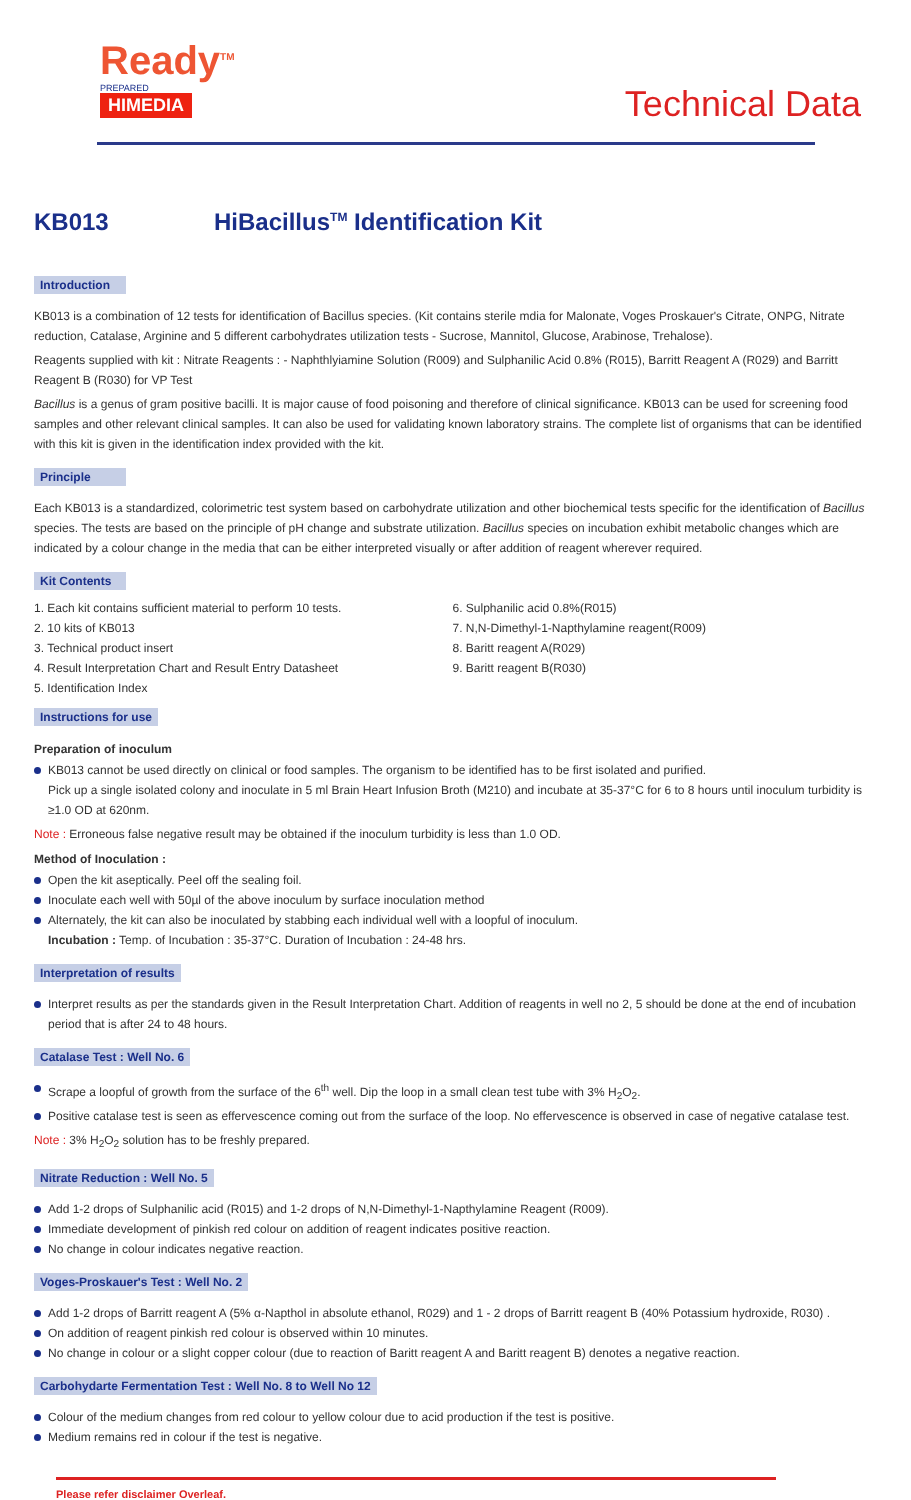Ready<sup>TM</sup>
PREPARED
HIMEDIA
Technical Data
KB013 HiBacillus<sup>TM</sup> Identification Kit
Introduction
KB013 is a combination of 12 tests for identification of Bacillus species. (Kit contains sterile mdia for Malonate, Voges Proskauer's Citrate, ONPG, Nitrate reduction, Catalase, Arginine and 5 different carbohydrates utilization tests - Sucrose, Mannitol, Glucose, Arabinose, Trehalose).
Reagents supplied with kit : Nitrate Reagents : - Naphthlyiamine Solution (R009) and Sulphanilic Acid 0.8% (R015), Barritt Reagent A (R029) and Barritt Reagent B (R030) for VP Test
Bacillus is a genus of gram positive bacilli. It is major cause of food poisoning and therefore of clinical significance. KB013 can be used for screening food samples and other relevant clinical samples. It can also be used for validating known laboratory strains. The complete list of organisms that can be identified with this kit is given in the identification index provided with the kit.
Principle
Each KB013 is a standardized, colorimetric test system based on carbohydrate utilization and other biochemical tests specific for the identification of Bacillus species. The tests are based on the principle of pH change and substrate utilization. Bacillus species on incubation exhibit metabolic changes which are indicated by a colour change in the media that can be either interpreted visually or after addition of reagent wherever required.
Kit Contents
1. Each kit contains sufficient material to perform 10 tests.
2. 10 kits of KB013
3. Technical product insert
4. Result Interpretation Chart and Result Entry Datasheet
5. Identification Index
6. Sulphanilic acid 0.8%(R015)
7. N,N-Dimethyl-1-Napthylamine reagent(R009)
8. Baritt reagent A(R029)
9. Baritt reagent B(R030)
Instructions for use
Preparation of inoculum
KB013 cannot be used directly on clinical or food samples. The organism to be identified has to be first isolated and purified.
Pick up a single isolated colony and inoculate in 5 ml Brain Heart Infusion Broth (M210) and incubate at 35-37°C for 6 to 8 hours until inoculum turbidity is ≥1.0 OD at 620nm.
Note : Erroneous false negative result may be obtained if the inoculum turbidity is less than 1.0 OD.
Method of Inoculation :
Open the kit aseptically. Peel off the sealing foil.
Inoculate each well with 50µl of the above inoculum by surface inoculation method
Alternately, the kit can also be inoculated by stabbing each individual well with a loopful of inoculum.
Incubation : Temp. of Incubation : 35-37°C. Duration of Incubation : 24-48 hrs.
Interpretation of results
Interpret results as per the standards given in the Result Interpretation Chart. Addition of reagents in well no 2, 5 should be done at the end of incubation period that is after 24 to 48 hours.
Catalase Test : Well No. 6
Scrape a loopful of growth from the surface of the 6<sup>th</sup> well. Dip the loop in a small clean test tube with 3% H<sub>2</sub>O<sub>2</sub>.
Positive catalase test is seen as effervescence coming out from the surface of the loop. No effervescence is observed in case of negative catalase test.
Note : 3% H<sub>2</sub>O<sub>2</sub> solution has to be freshly prepared.
Nitrate Reduction : Well No. 5
Add 1-2 drops of Sulphanilic acid (R015) and 1-2 drops of N,N-Dimethyl-1-Napthylamine Reagent (R009).
Immediate development of pinkish red colour on addition of reagent indicates positive reaction.
No change in colour indicates negative reaction.
Voges-Proskauer's Test : Well No. 2
Add 1-2 drops of Barritt reagent A (5% α-Napthol in absolute ethanol, R029) and 1 - 2 drops of Barritt reagent B (40% Potassium hydroxide, R030) .
On addition of reagent pinkish red colour is observed within 10 minutes.
No change in colour or a slight copper colour (due to reaction of Baritt reagent A and Baritt reagent B) denotes a negative reaction.
Carbohydarte Fermentation Test : Well No. 8 to Well No 12
Colour of the medium changes from red colour to yellow colour due to acid production if the test is positive.
Medium remains red in colour if the test is negative.
Please refer disclaimer Overleaf.